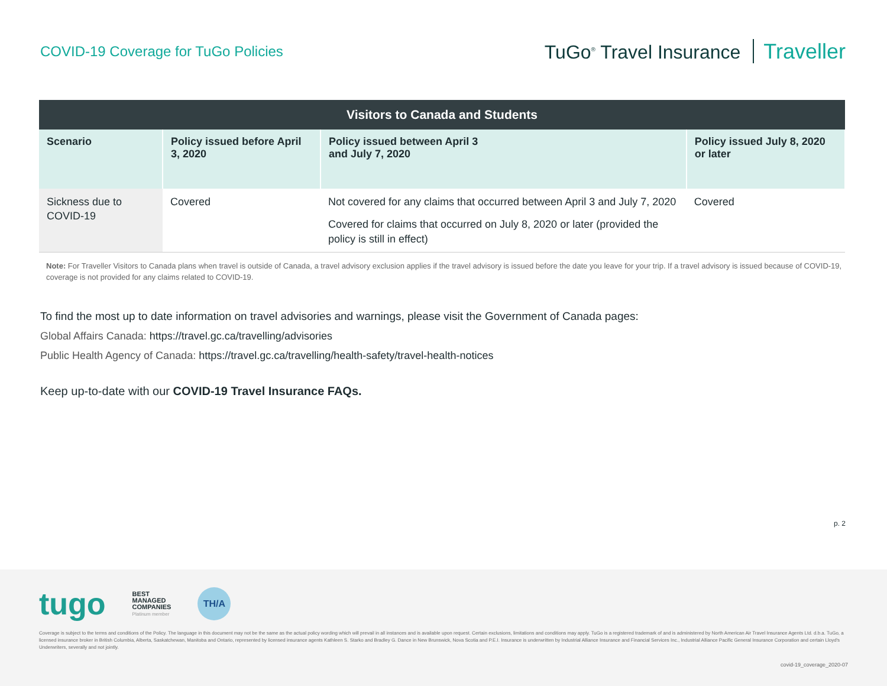COVID-19 Coverage for TuGo Policies
TuGo<sup>®</sup> Travel Insurance Traveller
| Visitors to Canada and Students | | | |
| --- | --- | --- | --- |
| Scenario | Policy issued before April 3, 2020 | Policy issued between April 3 and July 7, 2020 | Policy issued July 8, 2020 or later |
| Sickness due to COVID-19 | Covered | Not covered for any claims that occurred between April 3 and July 7, 2020 Covered for claims that occurred on July 8, 2020 or later (provided the policy is still in effect) | Covered |
Note: For Traveller Visitors to Canada plans when travel is outside of Canada, a travel advisory exclusion applies if the travel advisory is issued before the date you leave for your trip. If a travel advisory is issued because of COVID-19, coverage is not provided for any claims related to COVID-19.
To find the most up to date information on travel advisories and warnings, please visit the Government of Canada pages:
Global Affairs Canada: https://travel.gc.ca/travelling/advisories
Public Health Agency of Canada: https://travel.gc.ca/travelling/health-safety/travel-health-notices
Keep up-to-date with our COVID-19 Travel Insurance FAQs.
p. 2
tugo
BEST
MANAGED
COMPANIES
Platinum member
TH/A
Coverage is subject to the terms and conditions of the Policy. The language in this document may not be the same as the actual policy wording which will prevail in all instances and is available upon request. Certain exclusions, limitations and conditions may apply. TuGo is a registered trademark of and is administered by North American Air Travel Insurance Agents Ltd. d.b.a. TuGo, a licensed insurance broker in British Columbia, Alberta, Saskatchewan, Manitoba and Ontario, represented by licensed insurance agents Kathleen S. Starko and Bradley G. Dance in New Brunswick, Nova Scotia and P.E.I. Insurance is underwritten by Industrial Alliance Insurance and Financial Services Inc., Industrial Alliance Pacific General Insurance Corporation and certain Lloyd's Underwriters, severally and not jointly.
covid-19_coverage_2020-07